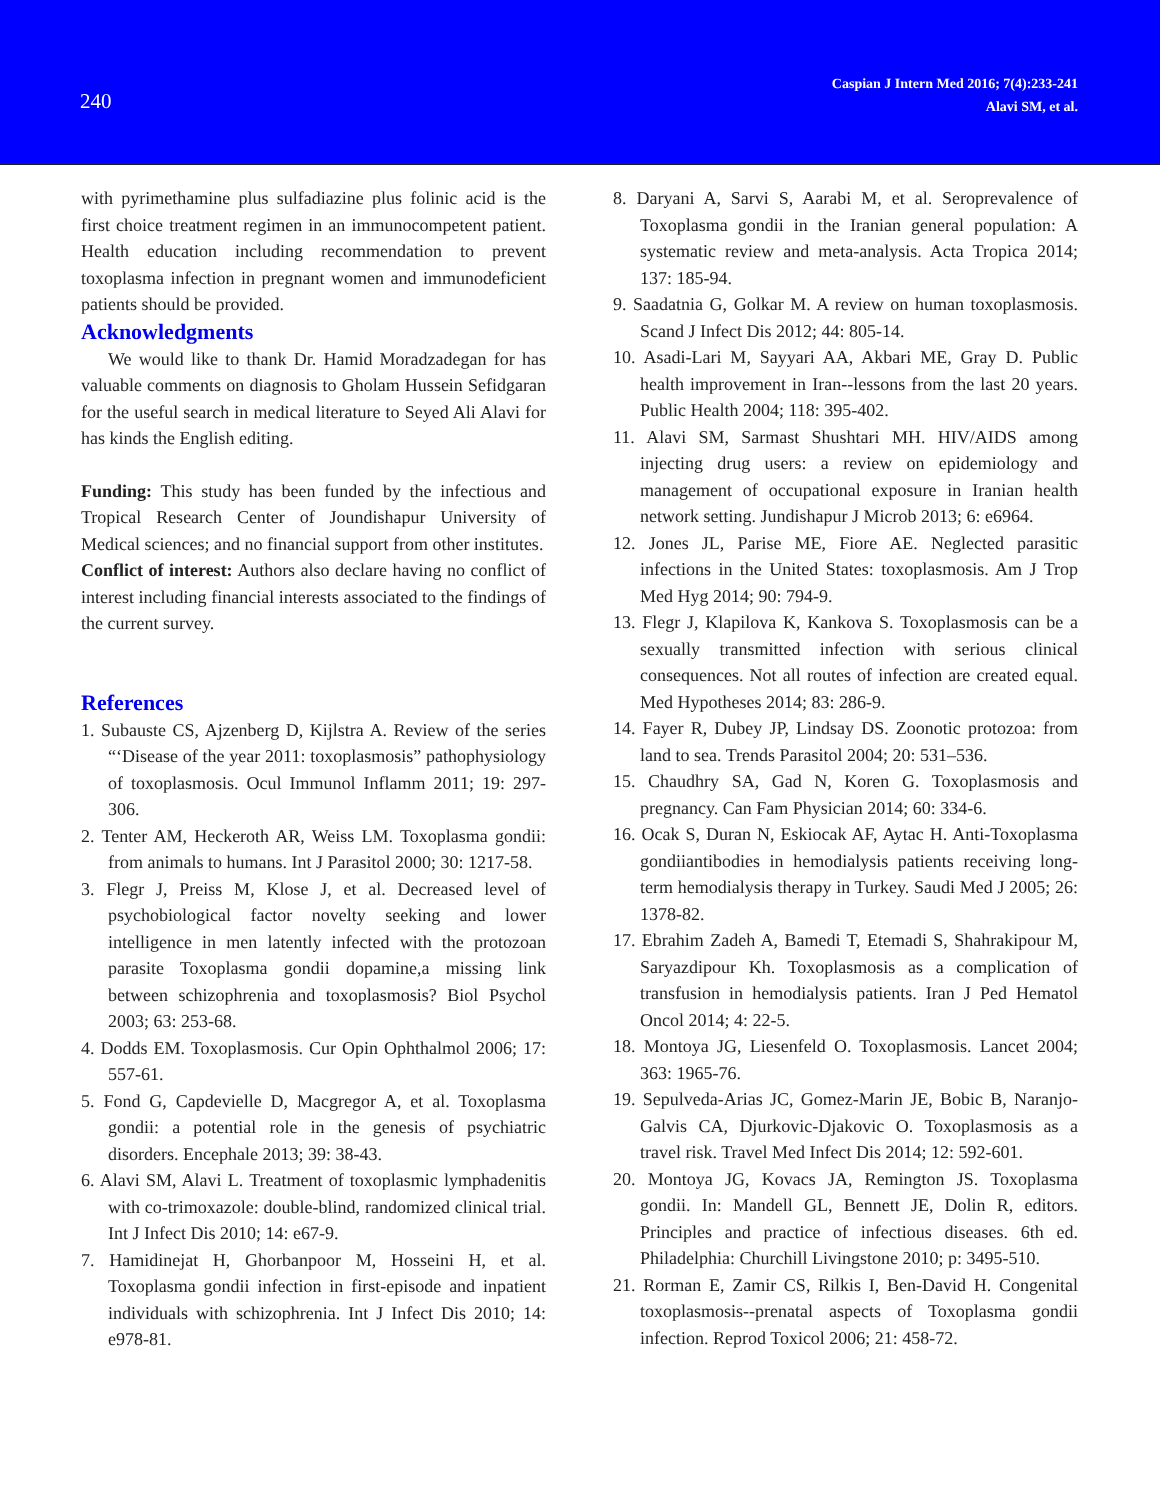240
Caspian J Intern Med 2016; 7(4):233-241
Alavi SM, et al.
with pyrimethamine plus sulfadiazine plus folinic acid is the first choice treatment regimen in an immunocompetent patient. Health education including recommendation to prevent toxoplasma infection in pregnant women and immunodeficient patients should be provided.
Acknowledgments
We would like to thank Dr. Hamid Moradzadegan for has valuable comments on diagnosis to Gholam Hussein Sefidgaran for the useful search in medical literature to Seyed Ali Alavi for has kinds the English editing.
Funding: This study has been funded by the infectious and Tropical Research Center of Joundishapur University of Medical sciences; and no financial support from other institutes.
Conflict of interest: Authors also declare having no conflict of interest including financial interests associated to the findings of the current survey.
References
1. Subauste CS, Ajzenberg D, Kijlstra A. Review of the series “‘Disease of the year 2011: toxoplasmosis” pathophysiology of toxoplasmosis. Ocul Immunol Inflamm 2011; 19: 297-306.
2. Tenter AM, Heckeroth AR, Weiss LM. Toxoplasma gondii: from animals to humans. Int J Parasitol 2000; 30: 1217-58.
3. Flegr J, Preiss M, Klose J, et al. Decreased level of psychobiological factor novelty seeking and lower intelligence in men latently infected with the protozoan parasite Toxoplasma gondii dopamine,a missing link between schizophrenia and toxoplasmosis? Biol Psychol 2003; 63: 253-68.
4. Dodds EM. Toxoplasmosis. Cur Opin Ophthalmol 2006; 17: 557-61.
5. Fond G, Capdevielle D, Macgregor A, et al. Toxoplasma gondii: a potential role in the genesis of psychiatric disorders. Encephale 2013; 39: 38-43.
6. Alavi SM, Alavi L. Treatment of toxoplasmic lymphadenitis with co-trimoxazole: double-blind, randomized clinical trial. Int J Infect Dis 2010; 14: e67-9.
7. Hamidinejat H, Ghorbanpoor M, Hosseini H, et al. Toxoplasma gondii infection in first-episode and inpatient individuals with schizophrenia. Int J Infect Dis 2010; 14: e978-81.
8. Daryani A, Sarvi S, Aarabi M, et al. Seroprevalence of Toxoplasma gondii in the Iranian general population: A systematic review and meta-analysis. Acta Tropica 2014; 137: 185-94.
9. Saadatnia G, Golkar M. A review on human toxoplasmosis. Scand J Infect Dis 2012; 44: 805-14.
10. Asadi-Lari M, Sayyari AA, Akbari ME, Gray D. Public health improvement in Iran--lessons from the last 20 years. Public Health 2004; 118: 395-402.
11. Alavi SM, Sarmast Shushtari MH. HIV/AIDS among injecting drug users: a review on epidemiology and management of occupational exposure in Iranian health network setting. Jundishapur J Microb 2013; 6: e6964.
12. Jones JL, Parise ME, Fiore AE. Neglected parasitic infections in the United States: toxoplasmosis. Am J Trop Med Hyg 2014; 90: 794-9.
13. Flegr J, Klapilova K, Kankova S. Toxoplasmosis can be a sexually transmitted infection with serious clinical consequences. Not all routes of infection are created equal. Med Hypotheses 2014; 83: 286-9.
14. Fayer R, Dubey JP, Lindsay DS. Zoonotic protozoa: from land to sea. Trends Parasitol 2004; 20: 531–536.
15. Chaudhry SA, Gad N, Koren G. Toxoplasmosis and pregnancy. Can Fam Physician 2014; 60: 334-6.
16. Ocak S, Duran N, Eskiocak AF, Aytac H. Anti-Toxoplasma gondiiantibodies in hemodialysis patients receiving long-term hemodialysis therapy in Turkey. Saudi Med J 2005; 26: 1378-82.
17. Ebrahim Zadeh A, Bamedi T, Etemadi S, Shahrakipour M, Saryazdipour Kh. Toxoplasmosis as a complication of transfusion in hemodialysis patients. Iran J Ped Hematol Oncol 2014; 4: 22-5.
18. Montoya JG, Liesenfeld O. Toxoplasmosis. Lancet 2004; 363: 1965-76.
19. Sepulveda-Arias JC, Gomez-Marin JE, Bobic B, Naranjo-Galvis CA, Djurkovic-Djakovic O. Toxoplasmosis as a travel risk. Travel Med Infect Dis 2014; 12: 592-601.
20. Montoya JG, Kovacs JA, Remington JS. Toxoplasma gondii. In: Mandell GL, Bennett JE, Dolin R, editors. Principles and practice of infectious diseases. 6th ed. Philadelphia: Churchill Livingstone 2010; p: 3495-510.
21. Rorman E, Zamir CS, Rilkis I, Ben-David H. Congenital toxoplasmosis--prenatal aspects of Toxoplasma gondii infection. Reprod Toxicol 2006; 21: 458-72.